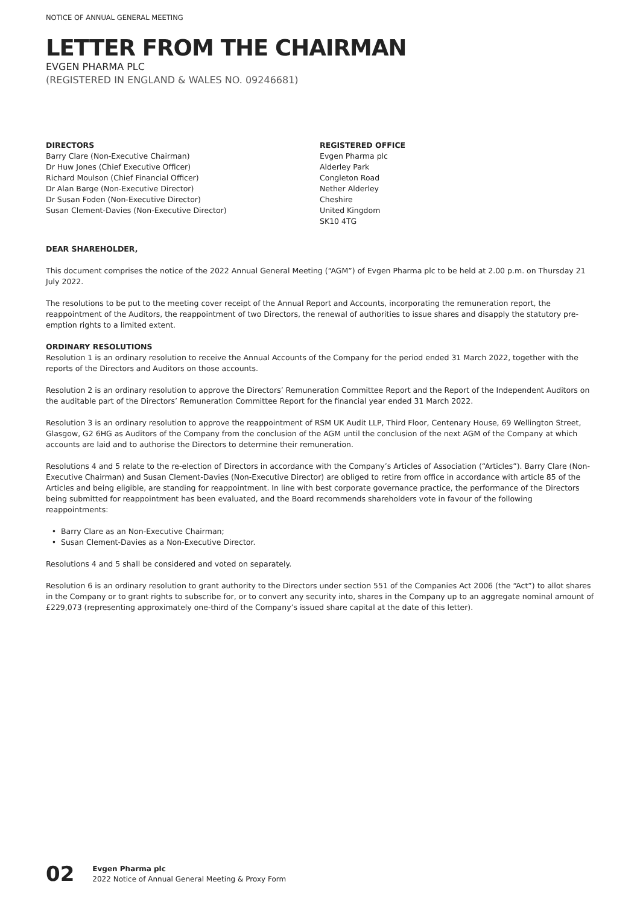NOTICE OF ANNUAL GENERAL MEETING
LETTER FROM THE CHAIRMAN
EVGEN PHARMA PLC
(REGISTERED IN ENGLAND & WALES NO. 09246681)
DIRECTORS
Barry Clare (Non-Executive Chairman)
Dr Huw Jones (Chief Executive Officer)
Richard Moulson (Chief Financial Officer)
Dr Alan Barge (Non-Executive Director)
Dr Susan Foden (Non-Executive Director)
Susan Clement-Davies (Non-Executive Director)
REGISTERED OFFICE
Evgen Pharma plc
Alderley Park
Congleton Road
Nether Alderley
Cheshire
United Kingdom
SK10 4TG
DEAR SHAREHOLDER,
This document comprises the notice of the 2022 Annual General Meeting (“AGM”) of Evgen Pharma plc to be held at 2.00 p.m. on Thursday 21 July 2022.
The resolutions to be put to the meeting cover receipt of the Annual Report and Accounts, incorporating the remuneration report, the reappointment of the Auditors, the reappointment of two Directors, the renewal of authorities to issue shares and disapply the statutory pre-emption rights to a limited extent.
ORDINARY RESOLUTIONS
Resolution 1 is an ordinary resolution to receive the Annual Accounts of the Company for the period ended 31 March 2022, together with the reports of the Directors and Auditors on those accounts.
Resolution 2 is an ordinary resolution to approve the Directors’ Remuneration Committee Report and the Report of the Independent Auditors on the auditable part of the Directors’ Remuneration Committee Report for the financial year ended 31 March 2022.
Resolution 3 is an ordinary resolution to approve the reappointment of RSM UK Audit LLP, Third Floor, Centenary House, 69 Wellington Street, Glasgow, G2 6HG as Auditors of the Company from the conclusion of the AGM until the conclusion of the next AGM of the Company at which accounts are laid and to authorise the Directors to determine their remuneration.
Resolutions 4 and 5 relate to the re-election of Directors in accordance with the Company’s Articles of Association (“Articles”). Barry Clare (Non-Executive Chairman) and Susan Clement-Davies (Non-Executive Director) are obliged to retire from office in accordance with article 85 of the Articles and being eligible, are standing for reappointment. In line with best corporate governance practice, the performance of the Directors being submitted for reappointment has been evaluated, and the Board recommends shareholders vote in favour of the following reappointments:
Barry Clare as an Non-Executive Chairman;
Susan Clement-Davies as a Non-Executive Director.
Resolutions 4 and 5 shall be considered and voted on separately.
Resolution 6 is an ordinary resolution to grant authority to the Directors under section 551 of the Companies Act 2006 (the “Act”) to allot shares in the Company or to grant rights to subscribe for, or to convert any security into, shares in the Company up to an aggregate nominal amount of £229,073 (representing approximately one-third of the Company’s issued share capital at the date of this letter).
02
Evgen Pharma plc
2022 Notice of Annual General Meeting & Proxy Form